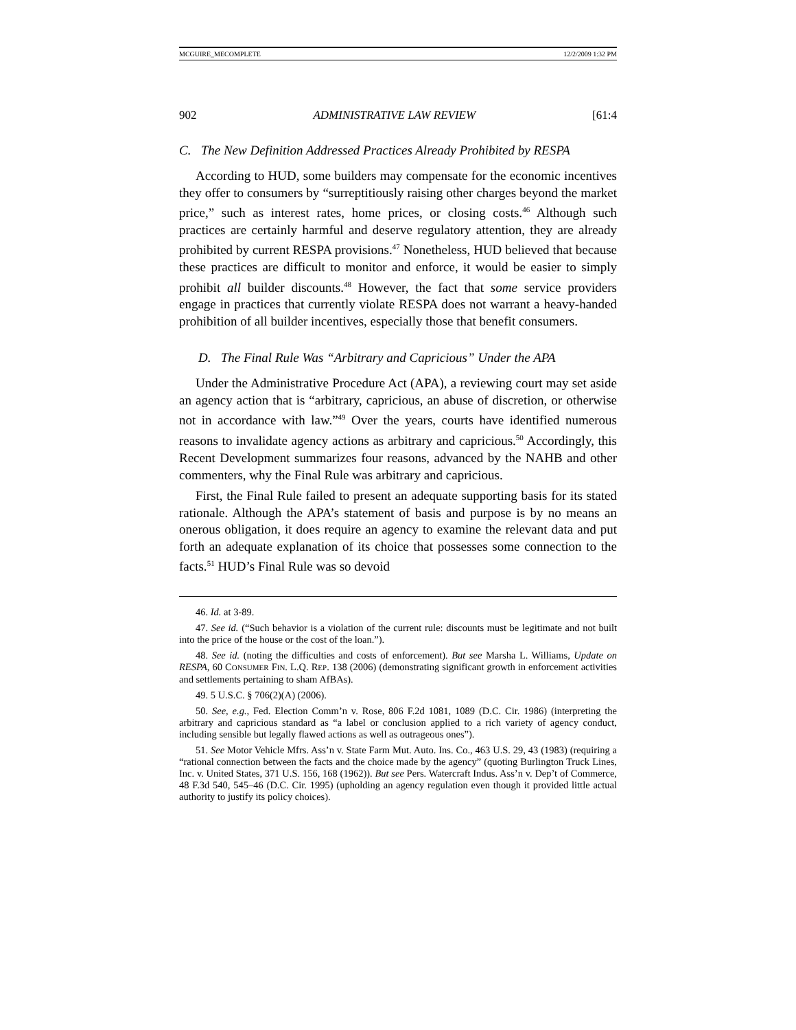MCGUIRE_MECOMPLETE 12/2/2009 1:32 PM
902 ADMINISTRATIVE LAW REVIEW [61:4
C. The New Definition Addressed Practices Already Prohibited by RESPA
According to HUD, some builders may compensate for the economic incentives they offer to consumers by “surreptitiously raising other charges beyond the market price,” such as interest rates, home prices, or closing costs.<sup>46</sup> Although such practices are certainly harmful and deserve regulatory attention, they are already prohibited by current RESPA provisions.<sup>47</sup> Nonetheless, HUD believed that because these practices are difficult to monitor and enforce, it would be easier to simply prohibit all builder discounts.<sup>48</sup> However, the fact that some service providers engage in practices that currently violate RESPA does not warrant a heavy-handed prohibition of all builder incentives, especially those that benefit consumers.
D. The Final Rule Was “Arbitrary and Capricious” Under the APA
Under the Administrative Procedure Act (APA), a reviewing court may set aside an agency action that is “arbitrary, capricious, an abuse of discretion, or otherwise not in accordance with law.”<sup>49</sup> Over the years, courts have identified numerous reasons to invalidate agency actions as arbitrary and capricious.<sup>50</sup> Accordingly, this Recent Development summarizes four reasons, advanced by the NAHB and other commenters, why the Final Rule was arbitrary and capricious.
First, the Final Rule failed to present an adequate supporting basis for its stated rationale. Although the APA’s statement of basis and purpose is by no means an onerous obligation, it does require an agency to examine the relevant data and put forth an adequate explanation of its choice that possesses some connection to the facts.<sup>51</sup> HUD’s Final Rule was so devoid
46. Id. at 3-89.
47. See id. (“Such behavior is a violation of the current rule: discounts must be legitimate and not built into the price of the house or the cost of the loan.”).
48. See id. (noting the difficulties and costs of enforcement). But see Marsha L. Williams, Update on RESPA, 60 CONSUMER FIN. L.Q. REP. 138 (2006) (demonstrating significant growth in enforcement activities and settlements pertaining to sham AfBAs).
49. 5 U.S.C. § 706(2)(A) (2006).
50. See, e.g., Fed. Election Comm’n v. Rose, 806 F.2d 1081, 1089 (D.C. Cir. 1986) (interpreting the arbitrary and capricious standard as “a label or conclusion applied to a rich variety of agency conduct, including sensible but legally flawed actions as well as outrageous ones”).
51. See Motor Vehicle Mfrs. Ass’n v. State Farm Mut. Auto. Ins. Co., 463 U.S. 29, 43 (1983) (requiring a “rational connection between the facts and the choice made by the agency” (quoting Burlington Truck Lines, Inc. v. United States, 371 U.S. 156, 168 (1962)). But see Pers. Watercraft Indus. Ass’n v. Dep’t of Commerce, 48 F.3d 540, 545–46 (D.C. Cir. 1995) (upholding an agency regulation even though it provided little actual authority to justify its policy choices).